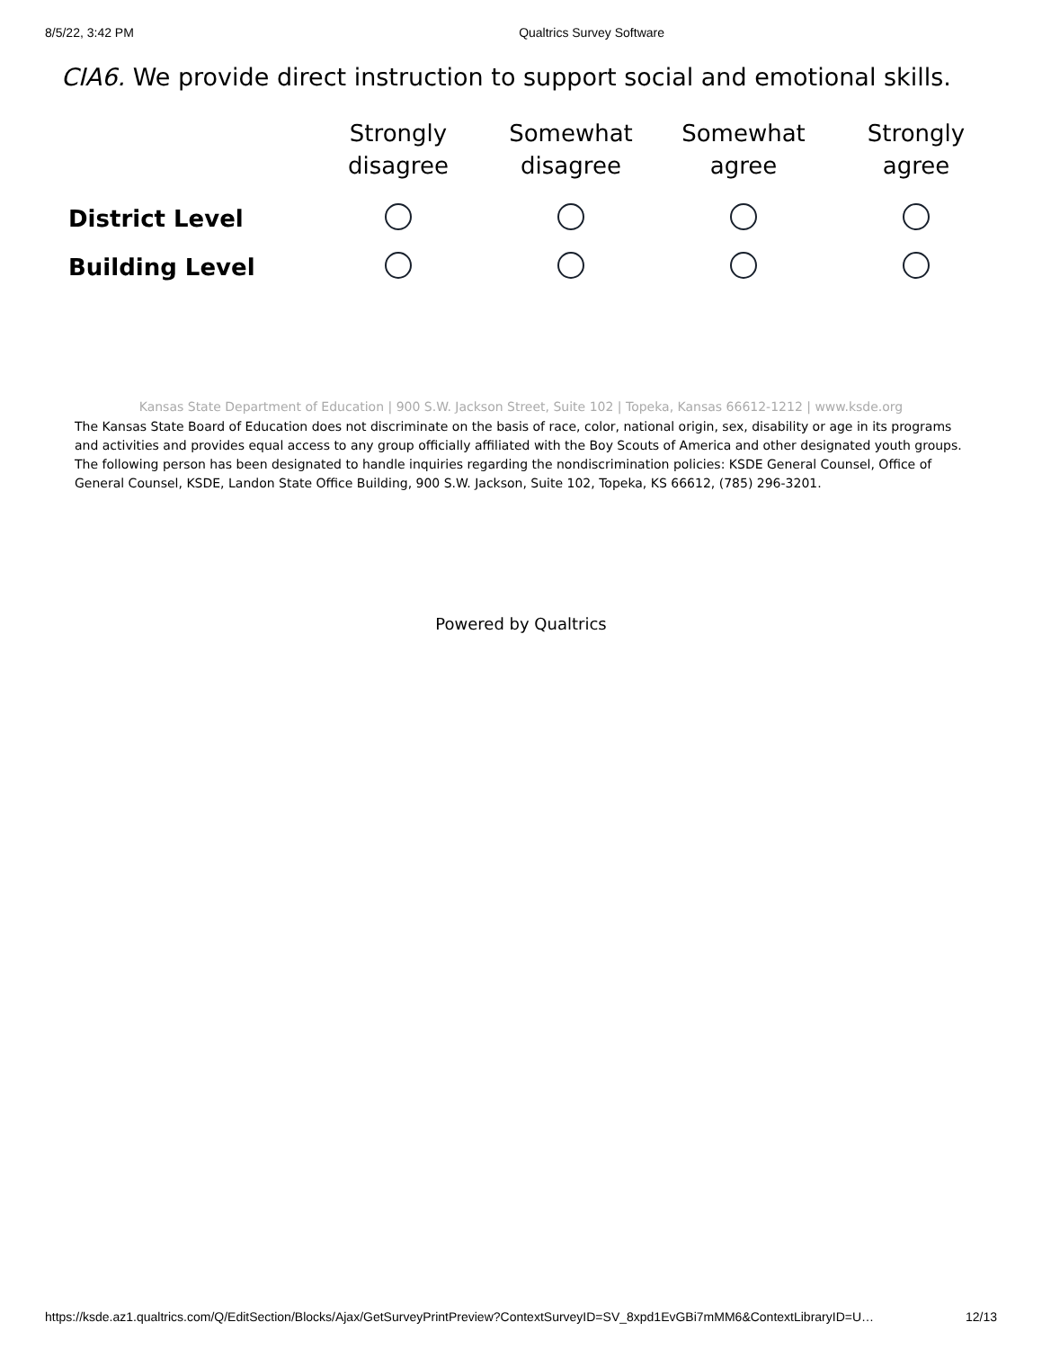8/5/22, 3:42 PM Qualtrics Survey Software
CIA6. We provide direct instruction to support social and emotional skills.
| | Strongly disagree | Somewhat disagree | Somewhat agree | Strongly agree |
| --- | --- | --- | --- | --- |
| District Level | | | | |
| Building Level | | | | |
Kansas State Department of Education | 900 S.W. Jackson Street, Suite 102 | Topeka, Kansas 66612-1212 | www.ksde.org
The Kansas State Board of Education does not discriminate on the basis of race, color, national origin, sex, disability or age in its programs and activities and provides equal access to any group officially affiliated with the Boy Scouts of America and other designated youth groups. The following person has been designated to handle inquiries regarding the nondiscrimination policies: KSDE General Counsel, Office of General Counsel, KSDE, Landon State Office Building, 900 S.W. Jackson, Suite 102, Topeka, KS 66612, (785) 296-3201.
Powered by Qualtrics
https://ksde.az1.qualtrics.com/Q/EditSection/Blocks/Ajax/GetSurveyPrintPreview?ContextSurveyID=SV_8xpd1EvGBi7mMM6&ContextLibraryID=U… 12/13